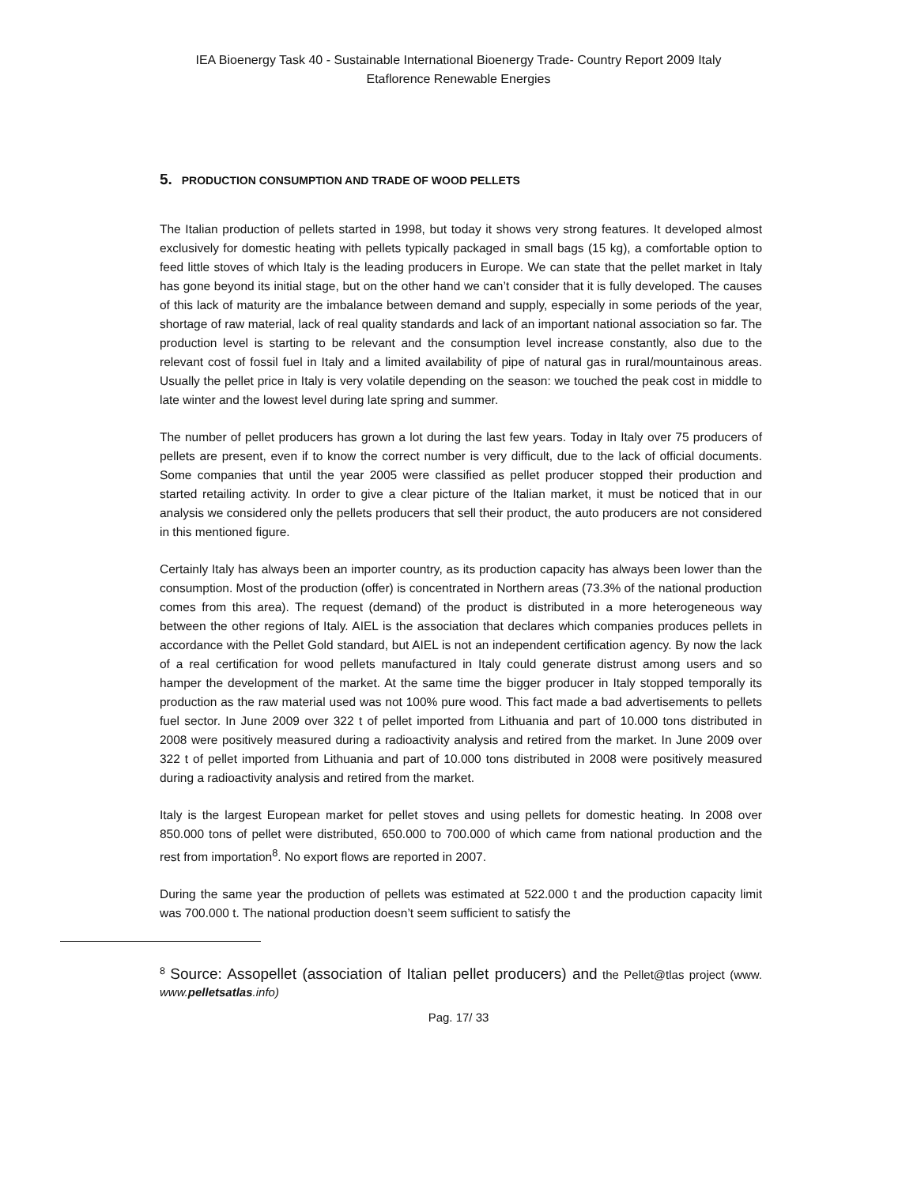IEA Bioenergy Task 40 - Sustainable International Bioenergy Trade- Country Report 2009 Italy
Etaflorence Renewable Energies
5. PRODUCTION CONSUMPTION AND TRADE OF WOOD PELLETS
The Italian production of pellets started in 1998, but today it shows very strong features. It developed almost exclusively for domestic heating with pellets typically packaged in small bags (15 kg), a comfortable option to feed little stoves of which Italy is the leading producers in Europe. We can state that the pellet market in Italy has gone beyond its initial stage, but on the other hand we can’t consider that it is fully developed. The causes of this lack of maturity are the imbalance between demand and supply, especially in some periods of the year, shortage of raw material, lack of real quality standards and lack of an important national association so far. The production level is starting to be relevant and the consumption level increase constantly, also due to the relevant cost of fossil fuel in Italy and a limited availability of pipe of natural gas in rural/mountainous areas. Usually the pellet price in Italy is very volatile depending on the season: we touched the peak cost in middle to late winter and the lowest level during late spring and summer.
The number of pellet producers has grown a lot during the last few years. Today in Italy over 75 producers of pellets are present, even if to know the correct number is very difficult, due to the lack of official documents. Some companies that until the year 2005 were classified as pellet producer stopped their production and started retailing activity. In order to give a clear picture of the Italian market, it must be noticed that in our analysis we considered only the pellets producers that sell their product, the auto producers are not considered in this mentioned figure.
Certainly Italy has always been an importer country, as its production capacity has always been lower than the consumption. Most of the production (offer) is concentrated in Northern areas (73.3% of the national production comes from this area). The request (demand) of the product is distributed in a more heterogeneous way between the other regions of Italy. AIEL is the association that declares which companies produces pellets in accordance with the Pellet Gold standard, but AIEL is not an independent certification agency. By now the lack of a real certification for wood pellets manufactured in Italy could generate distrust among users and so hamper the development of the market. At the same time the bigger producer in Italy stopped temporally its production as the raw material used was not 100% pure wood. This fact made a bad advertisements to pellets fuel sector. In June 2009 over 322 t of pellet imported from Lithuania and part of 10.000 tons distributed in 2008 were positively measured during a radioactivity analysis and retired from the market. In June 2009 over 322 t of pellet imported from Lithuania and part of 10.000 tons distributed in 2008 were positively measured during a radioactivity analysis and retired from the market.
Italy is the largest European market for pellet stoves and using pellets for domestic heating. In 2008 over 850.000 tons of pellet were distributed, 650.000 to 700.000 of which came from national production and the rest from importation<sup>8</sup>. No export flows are reported in 2007.
During the same year the production of pellets was estimated at 522.000 t and the production capacity limit was 700.000 t. The national production doesn’t seem sufficient to satisfy the
<sup>8</sup> Source: Assopellet (association of Italian pellet producers) and the Pellet@tlas project (www. www.pelletsatlas.info)
Pag. 17/ 33